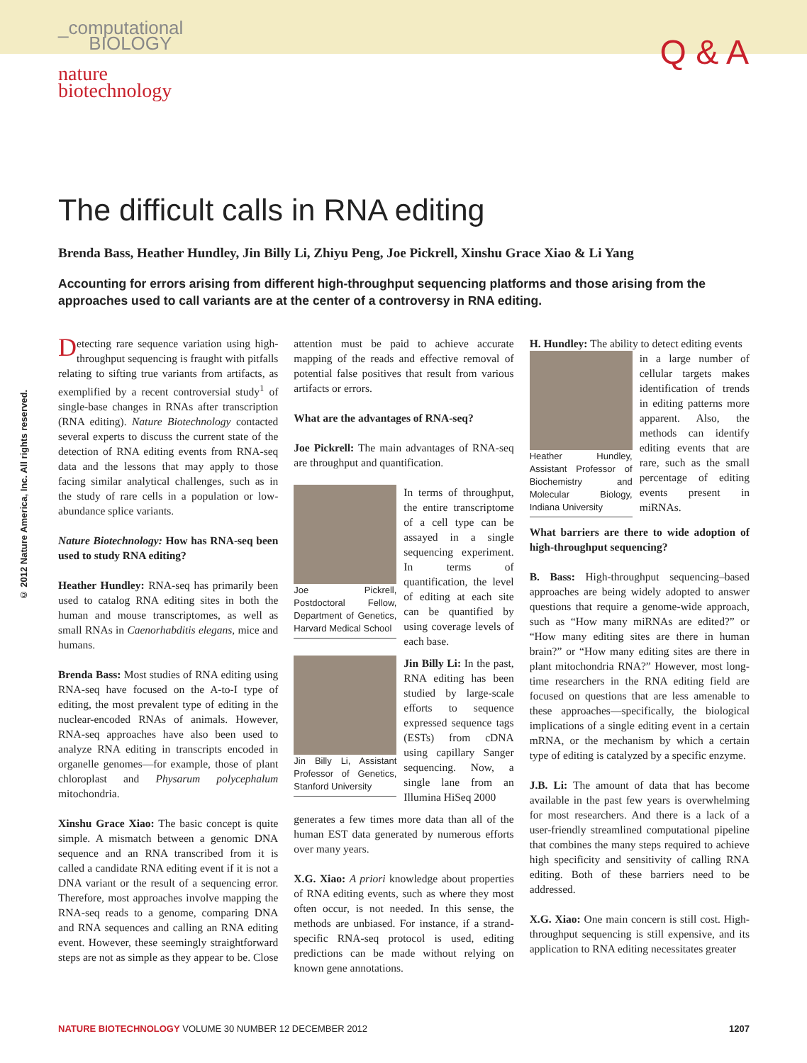_computational
BIOLOGY
Q & A
nature
biotechnology
© 2012 Nature America, Inc. All rights reserved.
The difficult calls in RNA editing
Brenda Bass, Heather Hundley, Jin Billy Li, Zhiyu Peng, Joe Pickrell, Xinshu Grace Xiao & Li Yang
Accounting for errors arising from different high-throughput sequencing platforms and those arising from the approaches used to call variants are at the center of a controversy in RNA editing.
Detecting rare sequence variation using high-throughput sequencing is fraught with pitfalls relating to sifting true variants from artifacts, as exemplified by a recent controversial study<sup>1</sup> of single-base changes in RNAs after transcription (RNA editing). Nature Biotechnology contacted several experts to discuss the current state of the detection of RNA editing events from RNA-seq data and the lessons that may apply to those facing similar analytical challenges, such as in the study of rare cells in a population or low-abundance splice variants.
Nature Biotechnology: How has RNA-seq been used to study RNA editing?
Heather Hundley: RNA-seq has primarily been used to catalog RNA editing sites in both the human and mouse transcriptomes, as well as small RNAs in Caenorhabditis elegans, mice and humans.
Brenda Bass: Most studies of RNA editing using RNA-seq have focused on the A-to-I type of editing, the most prevalent type of editing in the nuclear-encoded RNAs of animals. However, RNA-seq approaches have also been used to analyze RNA editing in transcripts encoded in organelle genomes—for example, those of plant chloroplast and Physarum polycephalum mitochondria.
Xinshu Grace Xiao: The basic concept is quite simple. A mismatch between a genomic DNA sequence and an RNA transcribed from it is called a candidate RNA editing event if it is not a DNA variant or the result of a sequencing error. Therefore, most approaches involve mapping the RNA-seq reads to a genome, comparing DNA and RNA sequences and calling an RNA editing event. However, these seemingly straightforward steps are not as simple as they appear to be. Close attention must be paid to achieve accurate mapping of the reads and effective removal of potential false positives that result from various artifacts or errors.
What are the advantages of RNA-seq?
Joe Pickrell: The main advantages of RNA-seq are throughput and quantification.
Joe Pickrell, Postdoctoral Fellow, Department of Genetics, Harvard Medical School
In terms of throughput, the entire transcriptome of a cell type can be assayed in a single sequencing experiment. In terms of quantification, the level of editing at each site can be quantified by using coverage levels of each base.
Jin Billy Li, Assistant Professor of Genetics, Stanford University
Jin Billy Li: In the past, RNA editing has been studied by large-scale efforts to sequence expressed sequence tags (ESTs) from cDNA using capillary Sanger sequencing. Now, a single lane from an Illumina HiSeq 2000
generates a few times more data than all of the human EST data generated by numerous efforts over many years.
X.G. Xiao: A priori knowledge about properties of RNA editing events, such as where they most often occur, is not needed. In this sense, the methods are unbiased. For instance, if a strand-specific RNA-seq protocol is used, editing predictions can be made without relying on known gene annotations.
H. Hundley: The ability to detect editing events
Heather Hundley, Assistant Professor of Biochemistry and Molecular Biology, Indiana University
in a large number of cellular targets makes identification of trends in editing patterns more apparent. Also, the methods can identify editing events that are rare, such as the small percentage of editing events present in miRNAs.
What barriers are there to wide adoption of high-throughput sequencing?
B. Bass: High-throughput sequencing–based approaches are being widely adopted to answer questions that require a genome-wide approach, such as “How many miRNAs are edited?” or “How many editing sites are there in human brain?” or “How many editing sites are there in plant mitochondria RNA?” However, most long-time researchers in the RNA editing field are focused on questions that are less amenable to these approaches—specifically, the biological implications of a single editing event in a certain mRNA, or the mechanism by which a certain type of editing is catalyzed by a specific enzyme.
J.B. Li: The amount of data that has become available in the past few years is overwhelming for most researchers. And there is a lack of a user-friendly streamlined computational pipeline that combines the many steps required to achieve high specificity and sensitivity of calling RNA editing. Both of these barriers need to be addressed.
X.G. Xiao: One main concern is still cost. High-throughput sequencing is still expensive, and its application to RNA editing necessitates greater
NATURE BIOTECHNOLOGY VOLUME 30 NUMBER 12 DECEMBER 2012 1207